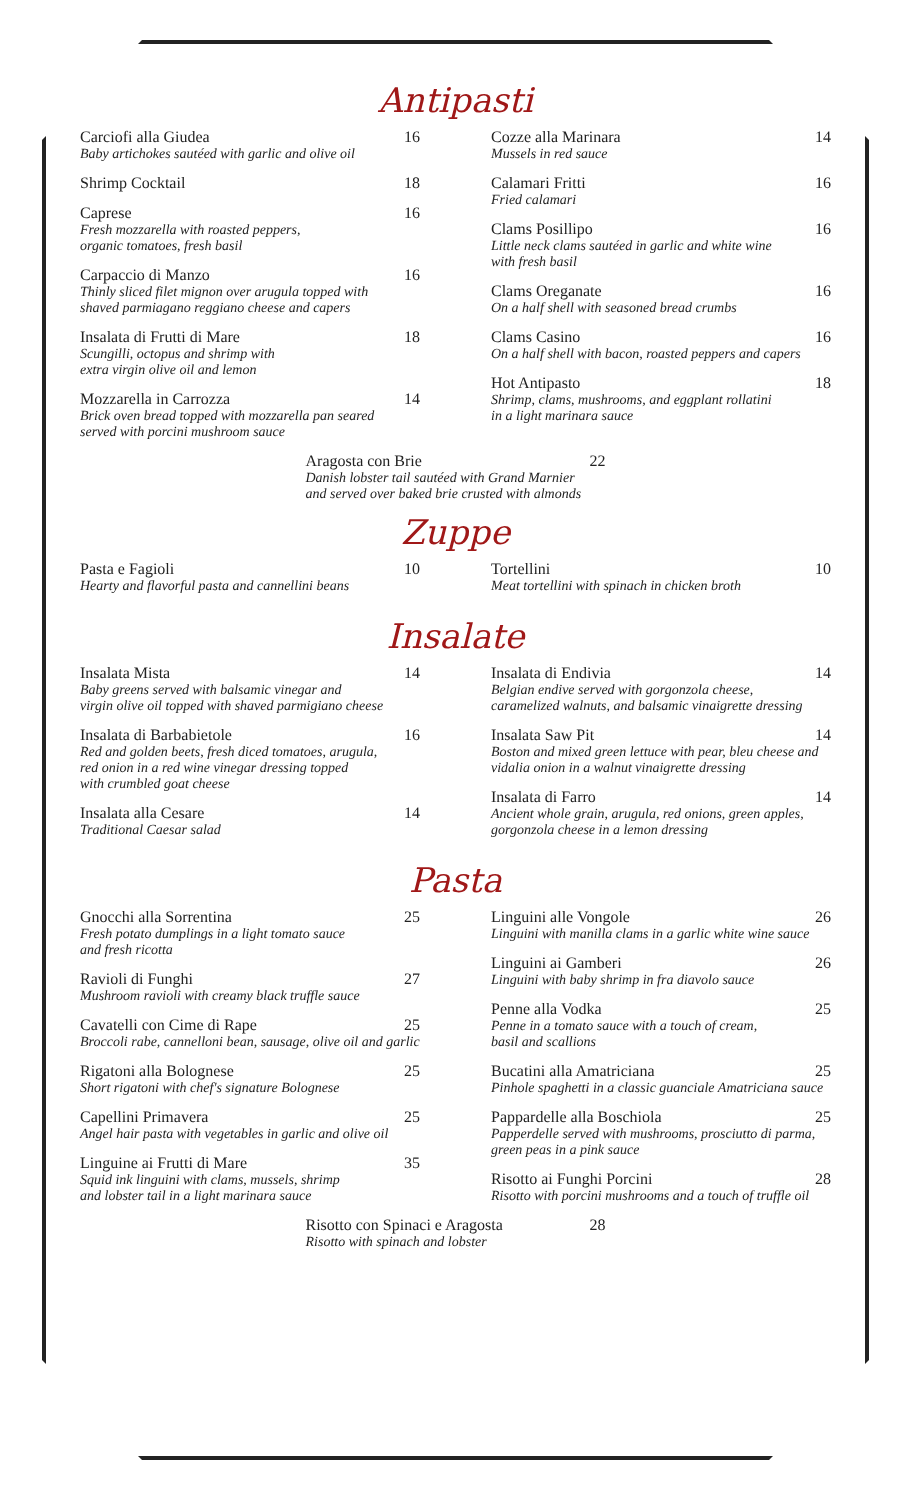Antipasti
Carciofi alla Giudea 16
Baby artichokes sautéed with garlic and olive oil
Shrimp Cocktail 18
Caprese 16
Fresh mozzarella with roasted peppers,
organic tomatoes, fresh basil
Carpaccio di Manzo 16
Thinly sliced filet mignon over arugula topped with
shaved parmiagano reggiano cheese and capers
Insalata di Frutti di Mare 18
Scungilli, octopus and shrimp with
extra virgin olive oil and lemon
Mozzarella in Carrozza 14
Brick oven bread topped with mozzarella pan seared
served with porcini mushroom sauce
Cozze alla Marinara 14
Mussels in red sauce
Calamari Fritti 16
Fried calamari
Clams Posillipo 16
Little neck clams sautéed in garlic and white wine
with fresh basil
Clams Oreganate 16
On a half shell with seasoned bread crumbs
Clams Casino 16
On a half shell with bacon, roasted peppers and capers
Hot Antipasto 18
Shrimp, clams, mushrooms, and eggplant rollatini
in a light marinara sauce
Aragosta con Brie 22
Danish lobster tail sautéed with Grand Marnier
and served over baked brie crusted with almonds
Zuppe
Pasta e Fagioli 10
Hearty and flavorful pasta and cannellini beans
Tortellini 10
Meat tortellini with spinach in chicken broth
Insalate
Insalata Mista 14
Baby greens served with balsamic vinegar and
virgin olive oil topped with shaved parmigiano cheese
Insalata di Barbabietole 16
Red and golden beets, fresh diced tomatoes, arugula,
red onion in a red wine vinegar dressing topped
with crumbled goat cheese
Insalata alla Cesare 14
Traditional Caesar salad
Insalata di Endivia 14
Belgian endive served with gorgonzola cheese,
caramelized walnuts, and balsamic vinaigrette dressing
Insalata Saw Pit 14
Boston and mixed green lettuce with pear, bleu cheese and
vidalia onion in a walnut vinaigrette dressing
Insalata di Farro 14
Ancient whole grain, arugula, red onions, green apples,
gorgonzola cheese in a lemon dressing
Pasta
Gnocchi alla Sorrentina 25
Fresh potato dumplings in a light tomato sauce
and fresh ricotta
Ravioli di Funghi 27
Mushroom ravioli with creamy black truffle sauce
Cavatelli con Cime di Rape 25
Broccoli rabe, cannelloni bean, sausage, olive oil and garlic
Rigatoni alla Bolognese 25
Short rigatoni with chef's signature Bolognese
Capellini Primavera 25
Angel hair pasta with vegetables in garlic and olive oil
Linguine ai Frutti di Mare 35
Squid ink linguini with clams, mussels, shrimp
and lobster tail in a light marinara sauce
Linguini alle Vongole 26
Linguini with manilla clams in a garlic white wine sauce
Linguini ai Gamberi 26
Linguini with baby shrimp in fra diavolo sauce
Penne alla Vodka 25
Penne in a tomato sauce with a touch of cream,
basil and scallions
Bucatini alla Amatriciana 25
Pinhole spaghetti in a classic guanciale Amatriciana sauce
Pappardelle alla Boschiola 25
Papperdelle served with mushrooms, prosciutto di parma,
green peas in a pink sauce
Risotto ai Funghi Porcini 28
Risotto with porcini mushrooms and a touch of truffle oil
Risotto con Spinaci e Aragosta 28
Risotto with spinach and lobster